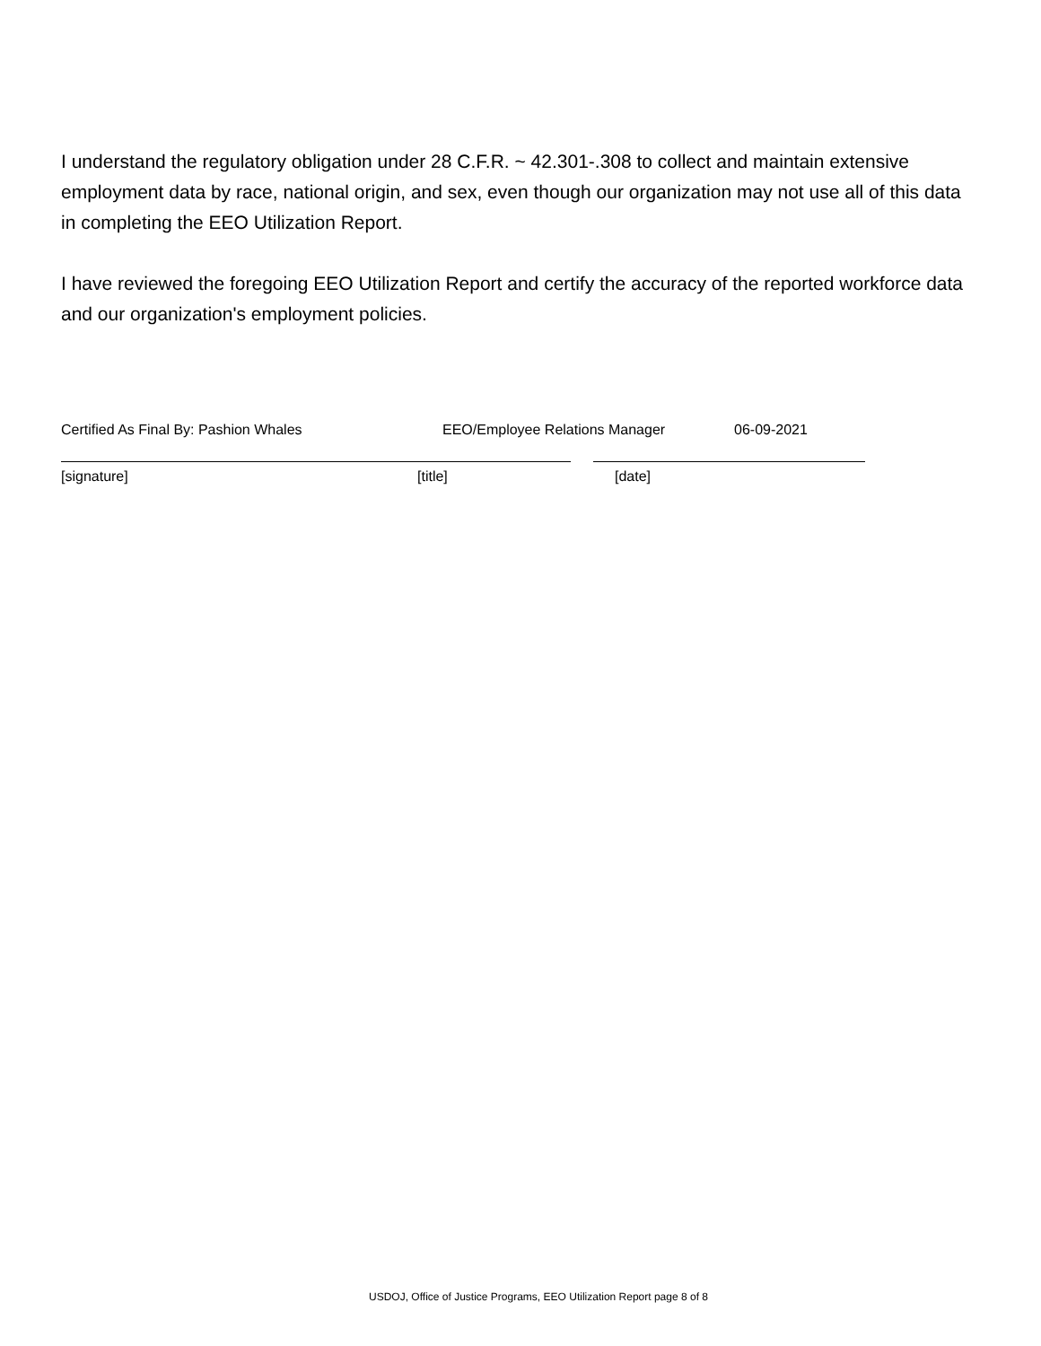I understand the regulatory obligation under 28 C.F.R. ~ 42.301-.308 to collect and maintain extensive employment data by race, national origin, and sex, even though our organization may not use all of this data in completing the EEO Utilization Report.
I have reviewed the foregoing EEO Utilization Report and certify the accuracy of the reported workforce data and our organization's employment policies.
Certified As Final By: Pashion Whales EEO/Employee Relations Manager 06-09-2021
[signature] [title] [date]
USDOJ, Office of Justice Programs, EEO Utilization Report page 8 of 8